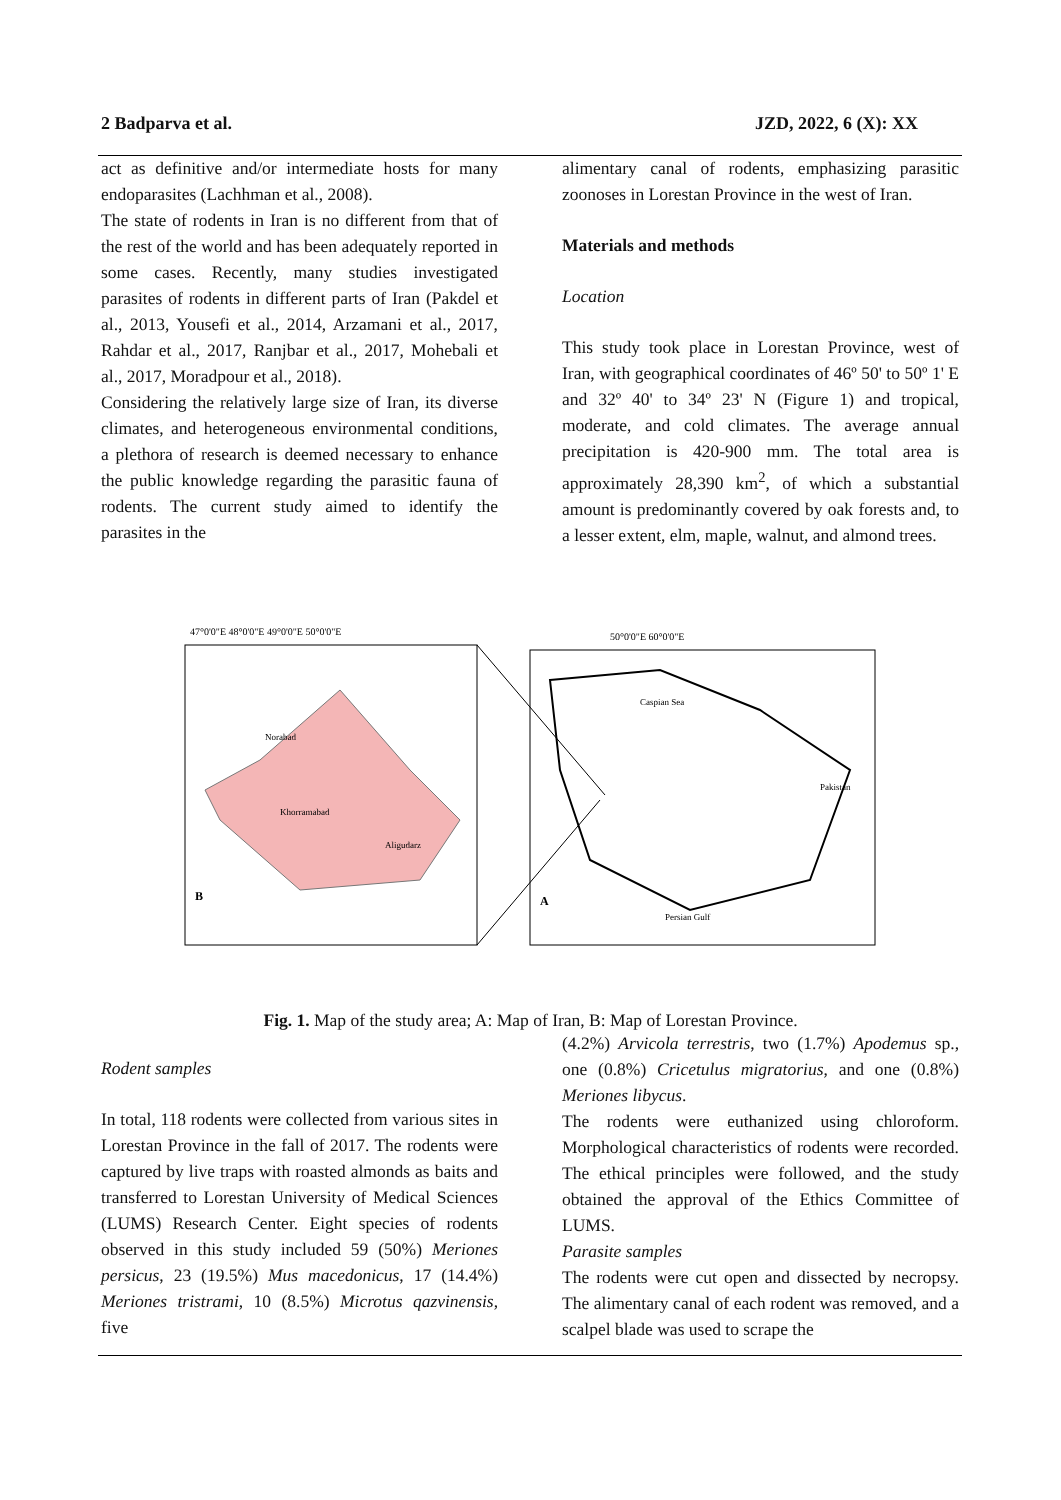2 Badparva et al. JZD, 2022, 6 (X): XX
act as definitive and/or intermediate hosts for many endoparasites (Lachhman et al., 2008).
The state of rodents in Iran is no different from that of the rest of the world and has been adequately reported in some cases. Recently, many studies investigated parasites of rodents in different parts of Iran (Pakdel et al., 2013, Yousefi et al., 2014, Arzamani et al., 2017, Rahdar et al., 2017, Ranjbar et al., 2017, Mohebali et al., 2017, Moradpour et al., 2018).
Considering the relatively large size of Iran, its diverse climates, and heterogeneous environmental conditions, a plethora of research is deemed necessary to enhance the public knowledge regarding the parasitic fauna of rodents. The current study aimed to identify the parasites in the
alimentary canal of rodents, emphasizing parasitic zoonoses in Lorestan Province in the west of Iran.
Materials and methods
Location
This study took place in Lorestan Province, west of Iran, with geographical coordinates of 46º 50' to 50º 1' E and 32º 40' to 34º 23' N (Figure 1) and tropical, moderate, and cold climates. The average annual precipitation is 420-900 mm. The total area is approximately 28,390 km<sup>2</sup>, of which a substantial amount is predominantly covered by oak forests and, to a lesser extent, elm, maple, walnut, and almond trees.
47°0'0"E 48°0'0"E 49°0'0"E 50°0'0"E
50°0'0"E 60°0'0"E
Norabad
Khorramabad
Aligudarz
B
A
Caspian Sea
Persian Gulf
Pakistan
Fig. 1. Map of the study area; A: Map of Iran, B: Map of Lorestan Province.
Rodent samples
In total, 118 rodents were collected from various sites in Lorestan Province in the fall of 2017. The rodents were captured by live traps with roasted almonds as baits and transferred to Lorestan University of Medical Sciences (LUMS) Research Center. Eight species of rodents observed in this study included 59 (50%) Meriones persicus, 23 (19.5%) Mus macedonicus, 17 (14.4%) Meriones tristrami, 10 (8.5%) Microtus qazvinensis, five
(4.2%) Arvicola terrestris, two (1.7%) Apodemus sp., one (0.8%) Cricetulus migratorius, and one (0.8%) Meriones libycus.
The rodents were euthanized using chloroform. Morphological characteristics of rodents were recorded. The ethical principles were followed, and the study obtained the approval of the Ethics Committee of LUMS.
Parasite samples
The rodents were cut open and dissected by necropsy. The alimentary canal of each rodent was removed, and a scalpel blade was used to scrape the